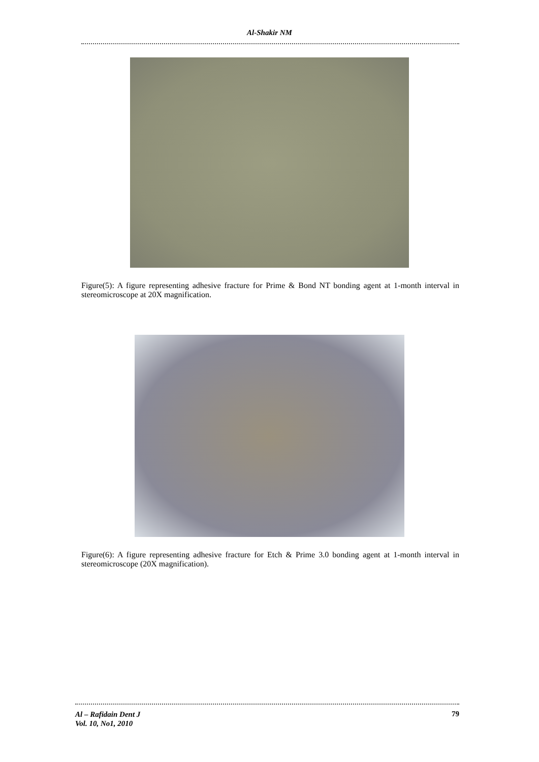Al-Shakir NM
Figure(5): A figure representing adhesive fracture for Prime & Bond NT bonding agent at 1-month interval in stereomicroscope at 20X magnification.
Figure(6): A figure representing adhesive fracture for Etch & Prime 3.0 bonding agent at 1-month interval in stereomicroscope (20X magnification).
Al – Rafidain Dent J
Vol. 10, No1, 2010
79